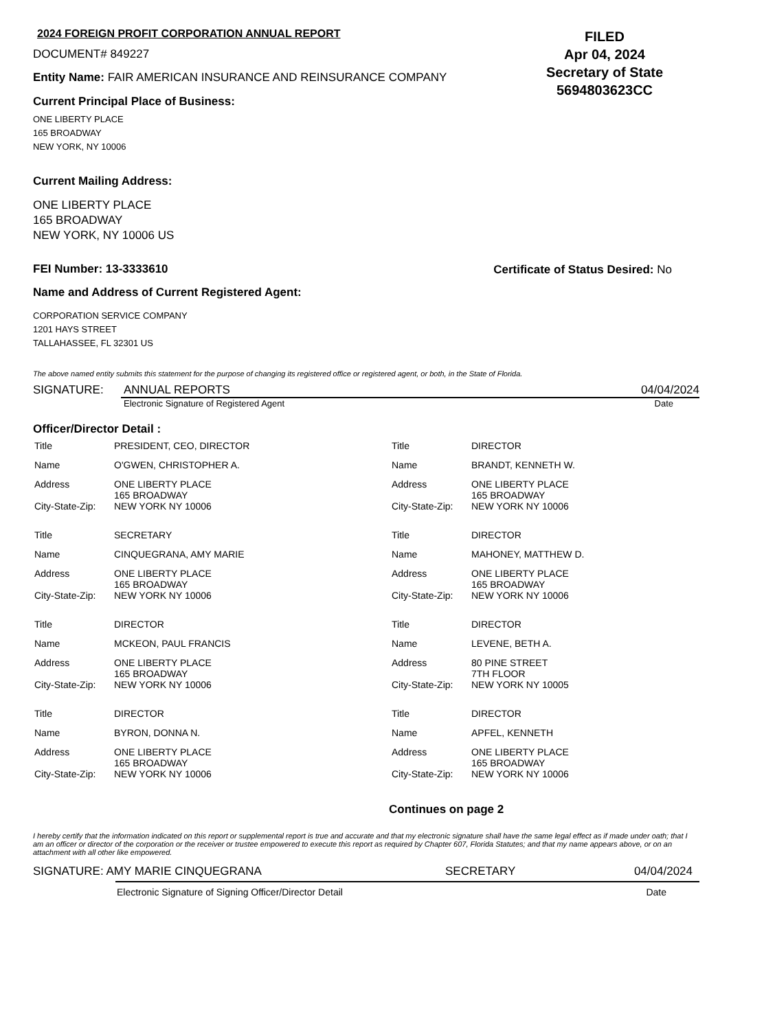2024 FOREIGN PROFIT CORPORATION ANNUAL REPORT
DOCUMENT# 849227
Entity Name: FAIR AMERICAN INSURANCE AND REINSURANCE COMPANY
Current Principal Place of Business:
FILED
Apr 04, 2024
Secretary of State
5694803623CC
ONE LIBERTY PLACE
165 BROADWAY
NEW YORK, NY 10006
Current Mailing Address:
ONE LIBERTY PLACE
165 BROADWAY
NEW YORK, NY 10006 US
FEI Number: 13-3333610 Certificate of Status Desired: No
Name and Address of Current Registered Agent:
CORPORATION SERVICE COMPANY
1201 HAYS STREET
TALLAHASSEE, FL 32301 US
The above named entity submits this statement for the purpose of changing its registered office or registered agent, or both, in the State of Florida.
SIGNATURE: ANNUAL REPORTS 04/04/2024
Electronic Signature of Registered Agent Date
Officer/Director Detail :
| Title | PRESIDENT, CEO, DIRECTOR | Title | DIRECTOR |
| Name | O'GWEN, CHRISTOPHER A. | Name | BRANDT, KENNETH W. |
| Address | ONE LIBERTY PLACE 165 BROADWAY | Address | ONE LIBERTY PLACE 165 BROADWAY |
| City-State-Zip: | NEW YORK NY 10006 | City-State-Zip: | NEW YORK NY 10006 |
| Title | SECRETARY | Title | DIRECTOR |
| Name | CINQUEGRANA, AMY MARIE | Name | MAHONEY, MATTHEW D. |
| Address | ONE LIBERTY PLACE 165 BROADWAY | Address | ONE LIBERTY PLACE 165 BROADWAY |
| City-State-Zip: | NEW YORK NY 10006 | City-State-Zip: | NEW YORK NY 10006 |
| Title | DIRECTOR | Title | DIRECTOR |
| Name | MCKEON, PAUL FRANCIS | Name | LEVENE, BETH A. |
| Address | ONE LIBERTY PLACE 165 BROADWAY | Address | 80 PINE STREET 7TH FLOOR |
| City-State-Zip: | NEW YORK NY 10006 | City-State-Zip: | NEW YORK NY 10005 |
| Title | DIRECTOR | Title | DIRECTOR |
| Name | BYRON, DONNA N. | Name | APFEL, KENNETH |
| Address | ONE LIBERTY PLACE 165 BROADWAY | Address | ONE LIBERTY PLACE 165 BROADWAY |
| City-State-Zip: | NEW YORK NY 10006 | City-State-Zip: | NEW YORK NY 10006 |
Continues on page 2
I hereby certify that the information indicated on this report or supplemental report is true and accurate and that my electronic signature shall have the same legal effect as if made under oath; that I am an officer or director of the corporation or the receiver or trustee empowered to execute this report as required by Chapter 607, Florida Statutes; and that my name appears above, or on an attachment with all other like empowered.
SIGNATURE: AMY MARIE CINQUEGRANA SECRETARY 04/04/2024
Electronic Signature of Signing Officer/Director Detail Date